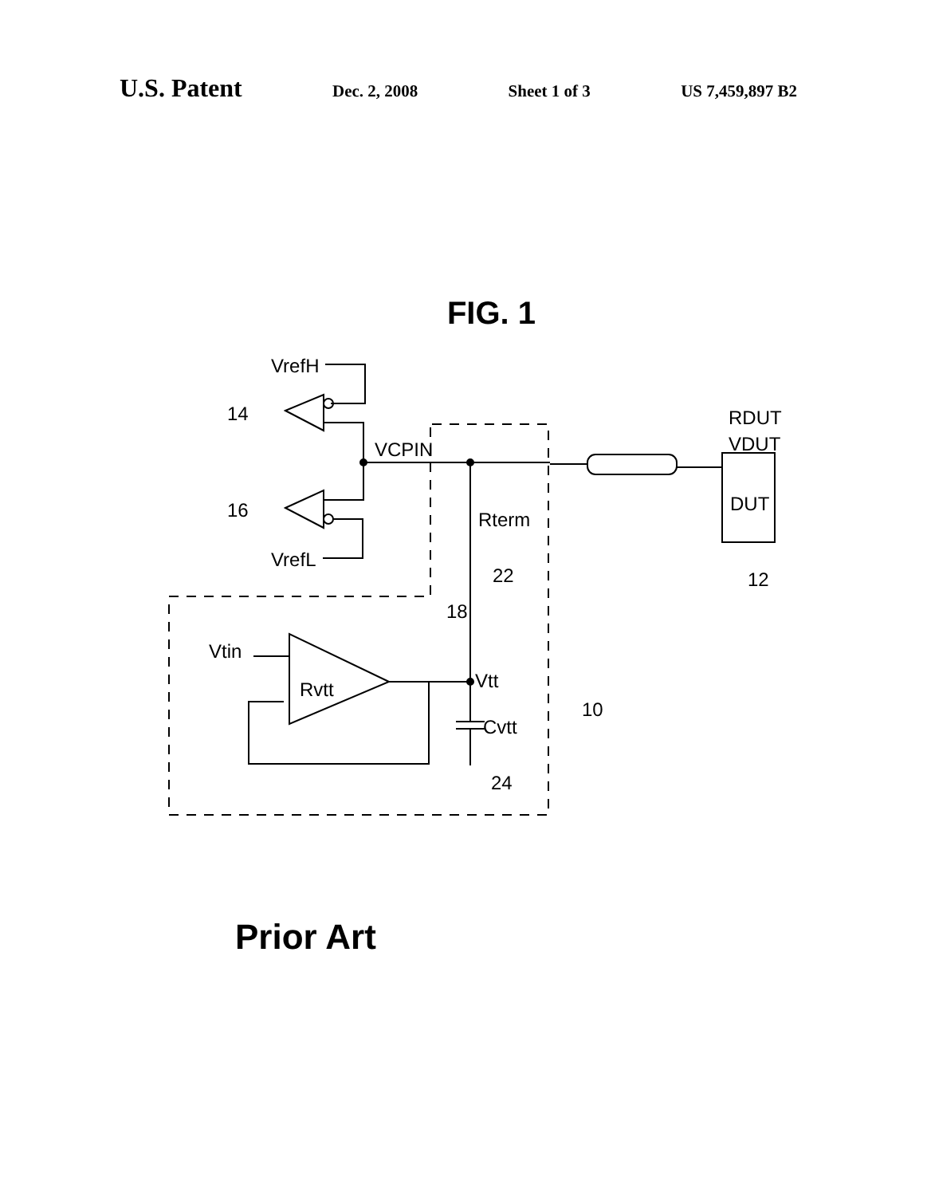U.S. Patent Dec. 2, 2008 Sheet 1 of 3 US 7,459,897 B2
FIG. 1
VrefH
14
VCPIN
DUT
RDUT
VDUT
12
16
VrefL
Rterm
22
18
Vtin
Rvtt
Vtt
Cvtt
24
10
Prior Art